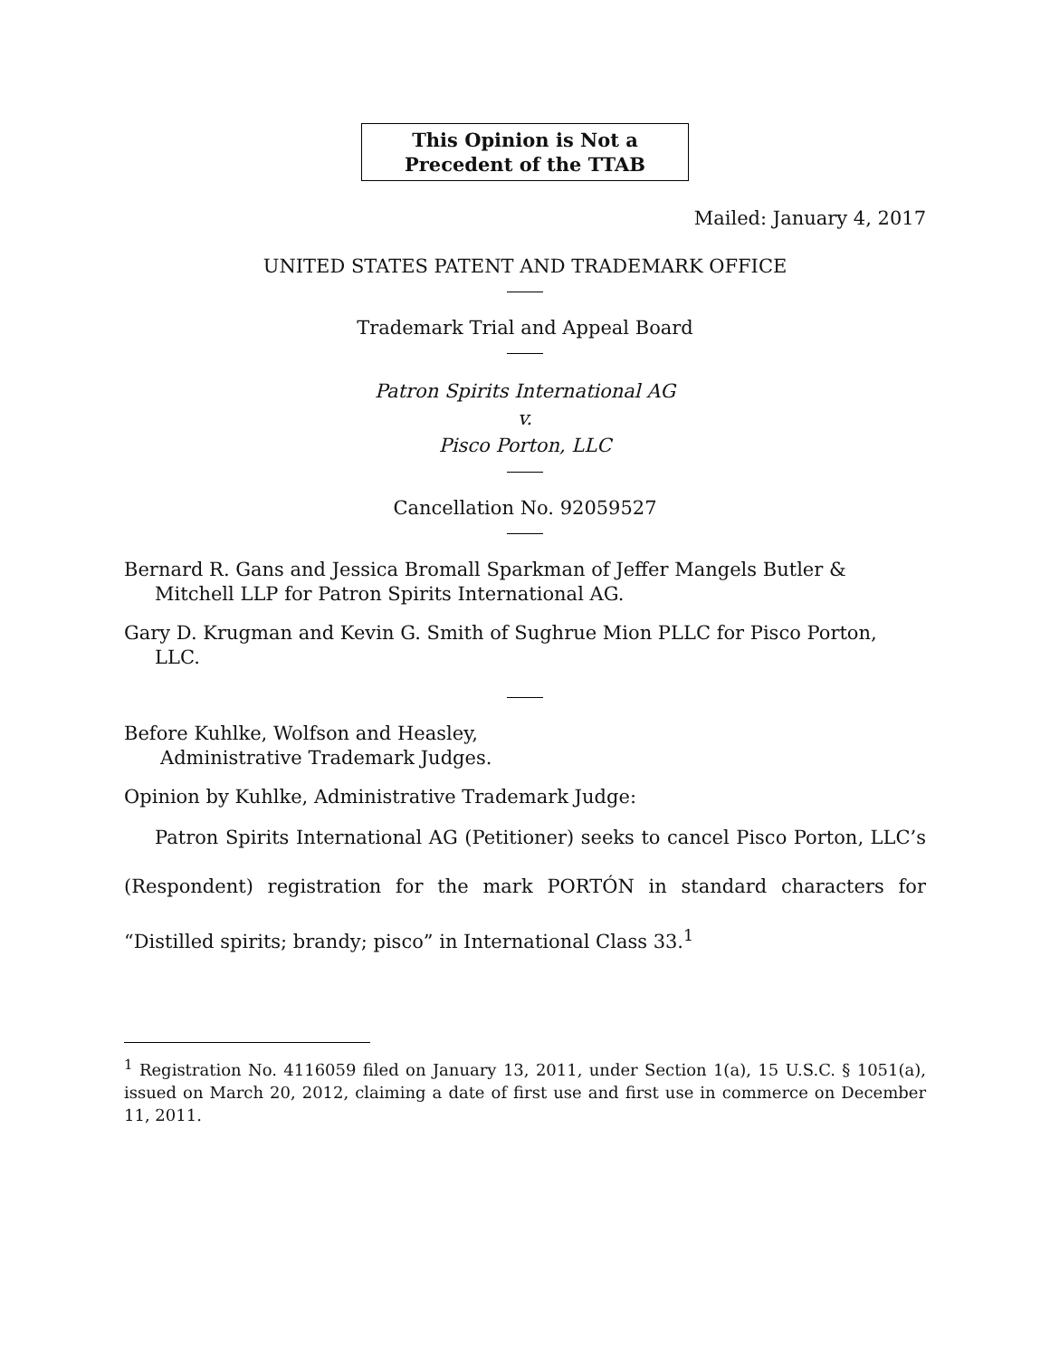This Opinion is Not a
Precedent of the TTAB
Mailed: January 4, 2017
UNITED STATES PATENT AND TRADEMARK OFFICE
Trademark Trial and Appeal Board
Patron Spirits International AG
v.
Pisco Porton, LLC
Cancellation No. 92059527
Bernard R. Gans and Jessica Bromall Sparkman of Jeffer Mangels Butler & Mitchell LLP for Patron Spirits International AG.
Gary D. Krugman and Kevin G. Smith of Sughrue Mion PLLC for Pisco Porton, LLC.
Before Kuhlke, Wolfson and Heasley,
Administrative Trademark Judges.
Opinion by Kuhlke, Administrative Trademark Judge:
Patron Spirits International AG (Petitioner) seeks to cancel Pisco Porton, LLC’s (Respondent) registration for the mark PORTÓN in standard characters for “Distilled spirits; brandy; pisco” in International Class 33.<sup>1</sup>
<sup>1</sup> Registration No. 4116059 filed on January 13, 2011, under Section 1(a), 15 U.S.C. § 1051(a), issued on March 20, 2012, claiming a date of first use and first use in commerce on December 11, 2011.